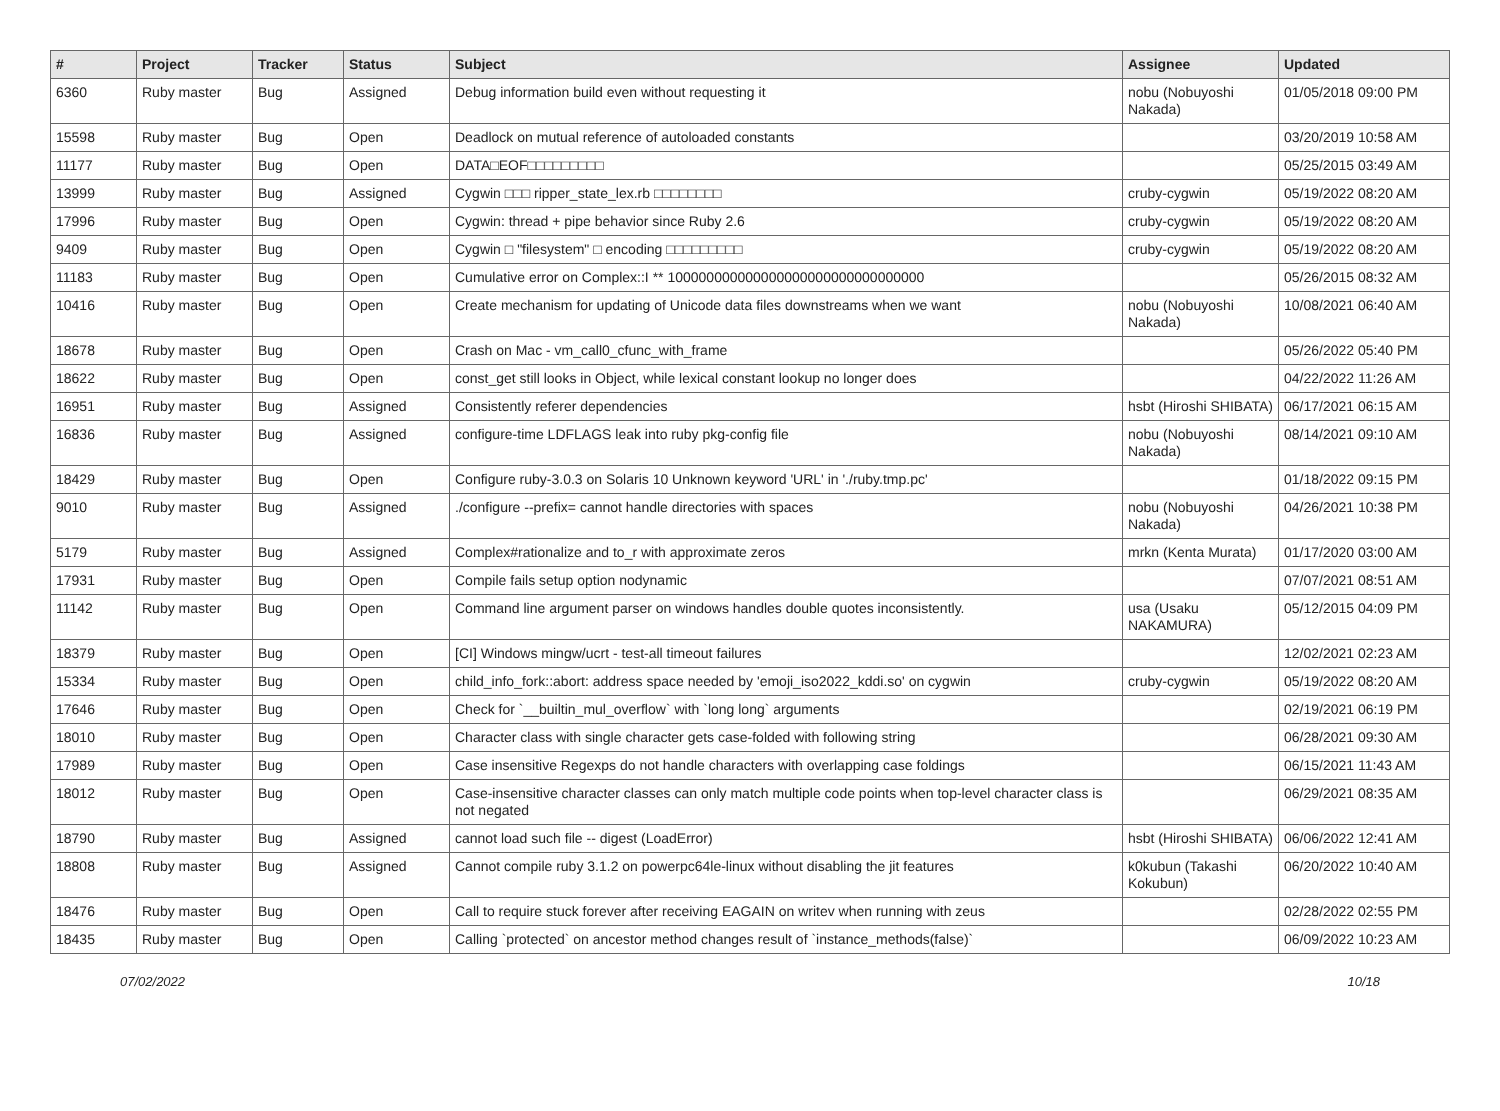| # | Project | Tracker | Status | Subject | Assignee | Updated |
| --- | --- | --- | --- | --- | --- | --- |
| 6360 | Ruby master | Bug | Assigned | Debug information build even without requesting it | nobu (Nobuyoshi Nakada) | 01/05/2018 09:00 PM |
| 15598 | Ruby master | Bug | Open | Deadlock on mutual reference of autoloaded constants | | 03/20/2019 10:58 AM |
| 11177 | Ruby master | Bug | Open | DATA□EOF□□□□□□□□□ | | 05/25/2015 03:49 AM |
| 13999 | Ruby master | Bug | Assigned | Cygwin □□□ ripper_state_lex.rb □□□□□□□□ | cruby-cygwin | 05/19/2022 08:20 AM |
| 17996 | Ruby master | Bug | Open | Cygwin: thread + pipe behavior since Ruby 2.6 | cruby-cygwin | 05/19/2022 08:20 AM |
| 9409 | Ruby master | Bug | Open | Cygwin □ "filesystem" □ encoding □□□□□□□□□ | cruby-cygwin | 05/19/2022 08:20 AM |
| 11183 | Ruby master | Bug | Open | Cumulative error on Complex::I ** 100000000000000000000000000000000 | | 05/26/2015 08:32 AM |
| 10416 | Ruby master | Bug | Open | Create mechanism for updating of Unicode data files downstreams when we want | nobu (Nobuyoshi Nakada) | 10/08/2021 06:40 AM |
| 18678 | Ruby master | Bug | Open | Crash on Mac - vm_call0_cfunc_with_frame | | 05/26/2022 05:40 PM |
| 18622 | Ruby master | Bug | Open | const_get still looks in Object, while lexical constant lookup no longer does | | 04/22/2022 11:26 AM |
| 16951 | Ruby master | Bug | Assigned | Consistently referer dependencies | hsbt (Hiroshi SHIBATA) | 06/17/2021 06:15 AM |
| 16836 | Ruby master | Bug | Assigned | configure-time LDFLAGS leak into ruby pkg-config file | nobu (Nobuyoshi Nakada) | 08/14/2021 09:10 AM |
| 18429 | Ruby master | Bug | Open | Configure ruby-3.0.3 on Solaris 10 Unknown keyword 'URL' in './ruby.tmp.pc' | | 01/18/2022 09:15 PM |
| 9010 | Ruby master | Bug | Assigned | ./configure --prefix= cannot handle directories with spaces | nobu (Nobuyoshi Nakada) | 04/26/2021 10:38 PM |
| 5179 | Ruby master | Bug | Assigned | Complex#rationalize and to_r with approximate zeros | mrkn (Kenta Murata) | 01/17/2020 03:00 AM |
| 17931 | Ruby master | Bug | Open | Compile fails setup option nodynamic | | 07/07/2021 08:51 AM |
| 11142 | Ruby master | Bug | Open | Command line argument parser on windows handles double quotes inconsistently. | usa (Usaku NAKAMURA) | 05/12/2015 04:09 PM |
| 18379 | Ruby master | Bug | Open | [CI] Windows mingw/ucrt - test-all timeout failures | | 12/02/2021 02:23 AM |
| 15334 | Ruby master | Bug | Open | child_info_fork::abort: address space needed by 'emoji_iso2022_kddi.so' on cygwin | cruby-cygwin | 05/19/2022 08:20 AM |
| 17646 | Ruby master | Bug | Open | Check for `__builtin_mul_overflow` with `long long` arguments | | 02/19/2021 06:19 PM |
| 18010 | Ruby master | Bug | Open | Character class with single character gets case-folded with following string | | 06/28/2021 09:30 AM |
| 17989 | Ruby master | Bug | Open | Case insensitive Regexps do not handle characters with overlapping case foldings | | 06/15/2021 11:43 AM |
| 18012 | Ruby master | Bug | Open | Case-insensitive character classes can only match multiple code points when top-level character class is not negated | | 06/29/2021 08:35 AM |
| 18790 | Ruby master | Bug | Assigned | cannot load such file -- digest (LoadError) | hsbt (Hiroshi SHIBATA) | 06/06/2022 12:41 AM |
| 18808 | Ruby master | Bug | Assigned | Cannot compile ruby 3.1.2 on powerpc64le-linux without disabling the jit features | k0kubun (Takashi Kokubun) | 06/20/2022 10:40 AM |
| 18476 | Ruby master | Bug | Open | Call to require stuck forever after receiving EAGAIN on writev when running with zeus | | 02/28/2022 02:55 PM |
| 18435 | Ruby master | Bug | Open | Calling `protected` on ancestor method changes result of `instance_methods(false)` | | 06/09/2022 10:23 AM |
07/02/2022 10/18